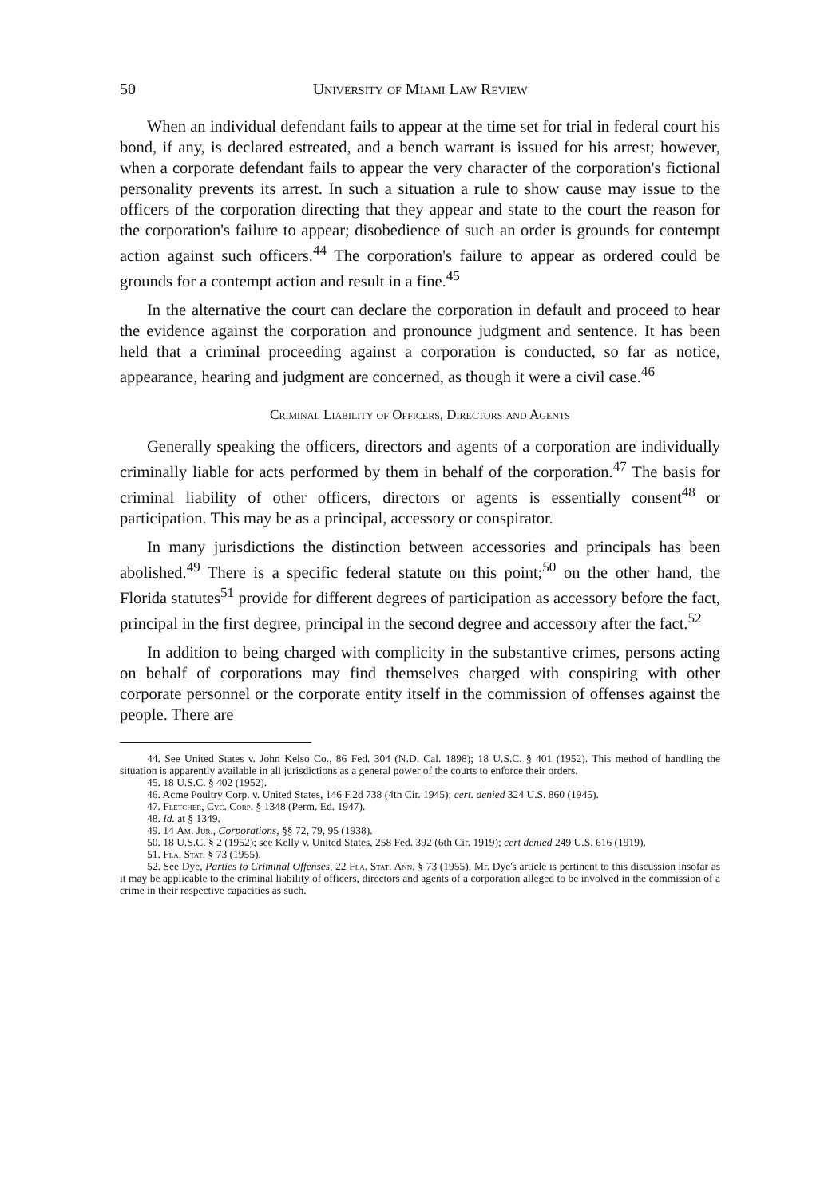50 University of Miami Law Review
When an individual defendant fails to appear at the time set for trial in federal court his bond, if any, is declared estreated, and a bench warrant is issued for his arrest; however, when a corporate defendant fails to appear the very character of the corporation's fictional personality prevents its arrest. In such a situation a rule to show cause may issue to the officers of the corporation directing that they appear and state to the court the reason for the corporation's failure to appear; disobedience of such an order is grounds for contempt action against such officers.<sup>44</sup> The corporation's failure to appear as ordered could be grounds for a contempt action and result in a fine.<sup>45</sup>
In the alternative the court can declare the corporation in default and proceed to hear the evidence against the corporation and pronounce judgment and sentence. It has been held that a criminal proceeding against a corporation is conducted, so far as notice, appearance, hearing and judgment are concerned, as though it were a civil case.<sup>46</sup>
Criminal Liability of Officers, Directors and Agents
Generally speaking the officers, directors and agents of a corporation are individually criminally liable for acts performed by them in behalf of the corporation.<sup>47</sup> The basis for criminal liability of other officers, directors or agents is essentially consent<sup>48</sup> or participation. This may be as a principal, accessory or conspirator.
In many jurisdictions the distinction between accessories and principals has been abolished.<sup>49</sup> There is a specific federal statute on this point;<sup>50</sup> on the other hand, the Florida statutes<sup>51</sup> provide for different degrees of participation as accessory before the fact, principal in the first degree, principal in the second degree and accessory after the fact.<sup>52</sup>
In addition to being charged with complicity in the substantive crimes, persons acting on behalf of corporations may find themselves charged with conspiring with other corporate personnel or the corporate entity itself in the commission of offenses against the people. There are
44. See United States v. John Kelso Co., 86 Fed. 304 (N.D. Cal. 1898); 18 U.S.C. § 401 (1952). This method of handling the situation is apparently available in all jurisdictions as a general power of the courts to enforce their orders.
45. 18 U.S.C. § 402 (1952).
46. Acme Poultry Corp. v. United States, 146 F.2d 738 (4th Cir. 1945); cert. denied 324 U.S. 860 (1945).
47. Fletcher, Cyc. Corp. § 1348 (Perm. Ed. 1947).
48. Id. at § 1349.
49. 14 Am. Jur., Corporations, §§ 72, 79, 95 (1938).
50. 18 U.S.C. § 2 (1952); see Kelly v. United States, 258 Fed. 392 (6th Cir. 1919); cert denied 249 U.S. 616 (1919).
51. Fla. Stat. § 73 (1955).
52. See Dye, Parties to Criminal Offenses, 22 Fla. Stat. Ann. § 73 (1955). Mr. Dye's article is pertinent to this discussion insofar as it may be applicable to the criminal liability of officers, directors and agents of a corporation alleged to be involved in the commission of a crime in their respective capacities as such.